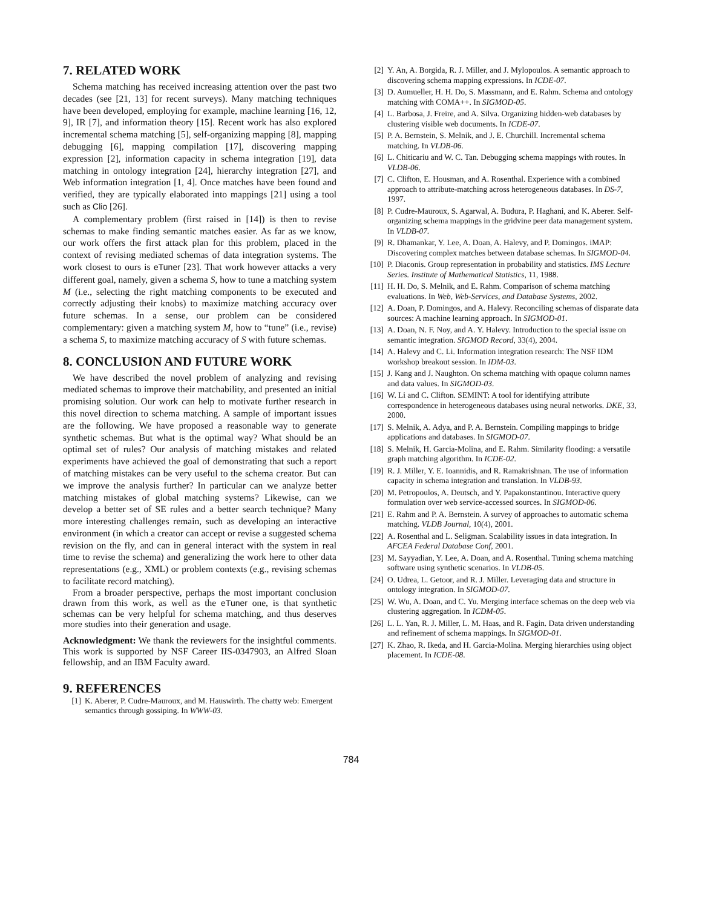7. RELATED WORK
Schema matching has received increasing attention over the past two decades (see [21, 13] for recent surveys). Many matching techniques have been developed, employing for example, machine learning [16, 12, 9], IR [7], and information theory [15]. Recent work has also explored incremental schema matching [5], self-organizing mapping [8], mapping debugging [6], mapping compilation [17], discovering mapping expression [2], information capacity in schema integration [19], data matching in ontology integration [24], hierarchy integration [27], and Web information integration [1, 4]. Once matches have been found and verified, they are typically elaborated into mappings [21] using a tool such as Clio [26].
A complementary problem (first raised in [14]) is then to revise schemas to make finding semantic matches easier. As far as we know, our work offers the first attack plan for this problem, placed in the context of revising mediated schemas of data integration systems. The work closest to ours is eTuner [23]. That work however attacks a very different goal, namely, given a schema S, how to tune a matching system M (i.e., selecting the right matching components to be executed and correctly adjusting their knobs) to maximize matching accuracy over future schemas. In a sense, our problem can be considered complementary: given a matching system M, how to “tune” (i.e., revise) a schema S, to maximize matching accuracy of S with future schemas.
8. CONCLUSION AND FUTURE WORK
We have described the novel problem of analyzing and revising mediated schemas to improve their matchability, and presented an initial promising solution. Our work can help to motivate further research in this novel direction to schema matching. A sample of important issues are the following. We have proposed a reasonable way to generate synthetic schemas. But what is the optimal way? What should be an optimal set of rules? Our analysis of matching mistakes and related experiments have achieved the goal of demonstrating that such a report of matching mistakes can be very useful to the schema creator. But can we improve the analysis further? In particular can we analyze better matching mistakes of global matching systems? Likewise, can we develop a better set of SE rules and a better search technique? Many more interesting challenges remain, such as developing an interactive environment (in which a creator can accept or revise a suggested schema revision on the fly, and can in general interact with the system in real time to revise the schema) and generalizing the work here to other data representations (e.g., XML) or problem contexts (e.g., revising schemas to facilitate record matching).
From a broader perspective, perhaps the most important conclusion drawn from this work, as well as the eTuner one, is that synthetic schemas can be very helpful for schema matching, and thus deserves more studies into their generation and usage.
Acknowledgment: We thank the reviewers for the insightful comments. This work is supported by NSF Career IIS-0347903, an Alfred Sloan fellowship, and an IBM Faculty award.
9. REFERENCES
[1] K. Aberer, P. Cudre-Mauroux, and M. Hauswirth. The chatty web: Emergent semantics through gossiping. In WWW-03.
[2] Y. An, A. Borgida, R. J. Miller, and J. Mylopoulos. A semantic approach to discovering schema mapping expressions. In ICDE-07.
[3] D. Aumueller, H. H. Do, S. Massmann, and E. Rahm. Schema and ontology matching with COMA++. In SIGMOD-05.
[4] L. Barbosa, J. Freire, and A. Silva. Organizing hidden-web databases by clustering visible web documents. In ICDE-07.
[5] P. A. Bernstein, S. Melnik, and J. E. Churchill. Incremental schema matching. In VLDB-06.
[6] L. Chiticariu and W. C. Tan. Debugging schema mappings with routes. In VLDB-06.
[7] C. Clifton, E. Housman, and A. Rosenthal. Experience with a combined approach to attribute-matching across heterogeneous databases. In DS-7, 1997.
[8] P. Cudre-Mauroux, S. Agarwal, A. Budura, P. Haghani, and K. Aberer. Self-organizing schema mappings in the gridvine peer data management system. In VLDB-07.
[9] R. Dhamankar, Y. Lee, A. Doan, A. Halevy, and P. Domingos. iMAP: Discovering complex matches between database schemas. In SIGMOD-04.
[10] P. Diaconis. Group representation in probability and statistics. IMS Lecture Series. Institute of Mathematical Statistics, 11, 1988.
[11] H. H. Do, S. Melnik, and E. Rahm. Comparison of schema matching evaluations. In Web, Web-Services, and Database Systems, 2002.
[12] A. Doan, P. Domingos, and A. Halevy. Reconciling schemas of disparate data sources: A machine learning approach. In SIGMOD-01.
[13] A. Doan, N. F. Noy, and A. Y. Halevy. Introduction to the special issue on semantic integration. SIGMOD Record, 33(4), 2004.
[14] A. Halevy and C. Li. Information integration research: The NSF IDM workshop breakout session. In IDM-03.
[15] J. Kang and J. Naughton. On schema matching with opaque column names and data values. In SIGMOD-03.
[16] W. Li and C. Clifton. SEMINT: A tool for identifying attribute correspondence in heterogeneous databases using neural networks. DKE, 33, 2000.
[17] S. Melnik, A. Adya, and P. A. Bernstein. Compiling mappings to bridge applications and databases. In SIGMOD-07.
[18] S. Melnik, H. Garcia-Molina, and E. Rahm. Similarity flooding: a versatile graph matching algorithm. In ICDE-02.
[19] R. J. Miller, Y. E. Ioannidis, and R. Ramakrishnan. The use of information capacity in schema integration and translation. In VLDB-93.
[20] M. Petropoulos, A. Deutsch, and Y. Papakonstantinou. Interactive query formulation over web service-accessed sources. In SIGMOD-06.
[21] E. Rahm and P. A. Bernstein. A survey of approaches to automatic schema matching. VLDB Journal, 10(4), 2001.
[22] A. Rosenthal and L. Seligman. Scalability issues in data integration. In AFCEA Federal Database Conf, 2001.
[23] M. Sayyadian, Y. Lee, A. Doan, and A. Rosenthal. Tuning schema matching software using synthetic scenarios. In VLDB-05.
[24] O. Udrea, L. Getoor, and R. J. Miller. Leveraging data and structure in ontology integration. In SIGMOD-07.
[25] W. Wu, A. Doan, and C. Yu. Merging interface schemas on the deep web via clustering aggregation. In ICDM-05.
[26] L. L. Yan, R. J. Miller, L. M. Haas, and R. Fagin. Data driven understanding and refinement of schema mappings. In SIGMOD-01.
[27] K. Zhao, R. Ikeda, and H. Garcia-Molina. Merging hierarchies using object placement. In ICDE-08.
784